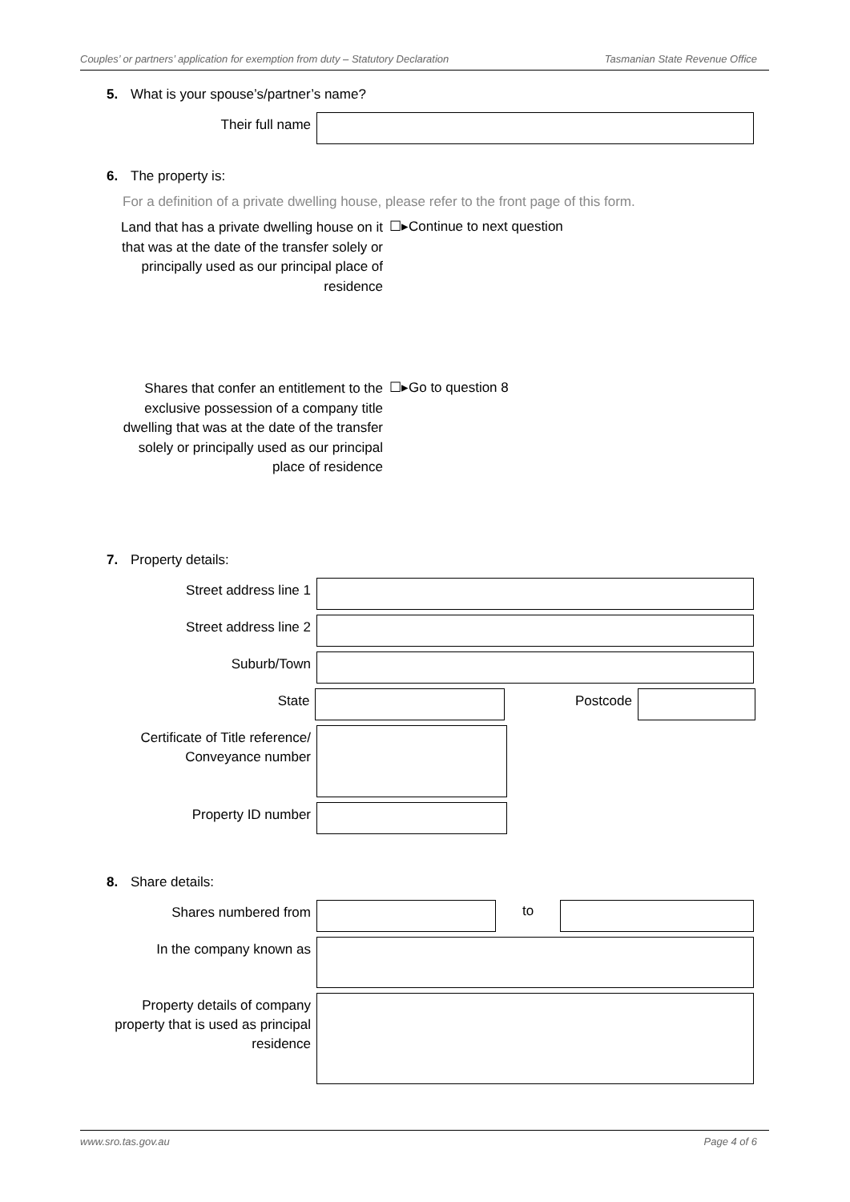Couples’ or partners’ application for exemption from duty – Statutory Declaration Tasmanian State Revenue Office
5. What is your spouse’s/partner’s name?
Their full name
6. The property is:
For a definition of a private dwelling house, please refer to the front page of this form.
Land that has a private dwelling house on it that was at the date of the transfer solely or principally used as our principal place of residence
☐▸Continue to next question
Shares that confer an entitlement to the exclusive possession of a company title dwelling that was at the date of the transfer solely or principally used as our principal place of residence
☐▸Go to question 8
7. Property details:
Street address line 1
Street address line 2
Suburb/Town
State Postcode
Certificate of Title reference/ Conveyance number
Property ID number
8. Share details:
Shares numbered from
to
In the company known as
Property details of company property that is used as principal residence
www.sro.tas.gov.au Page 4 of 6